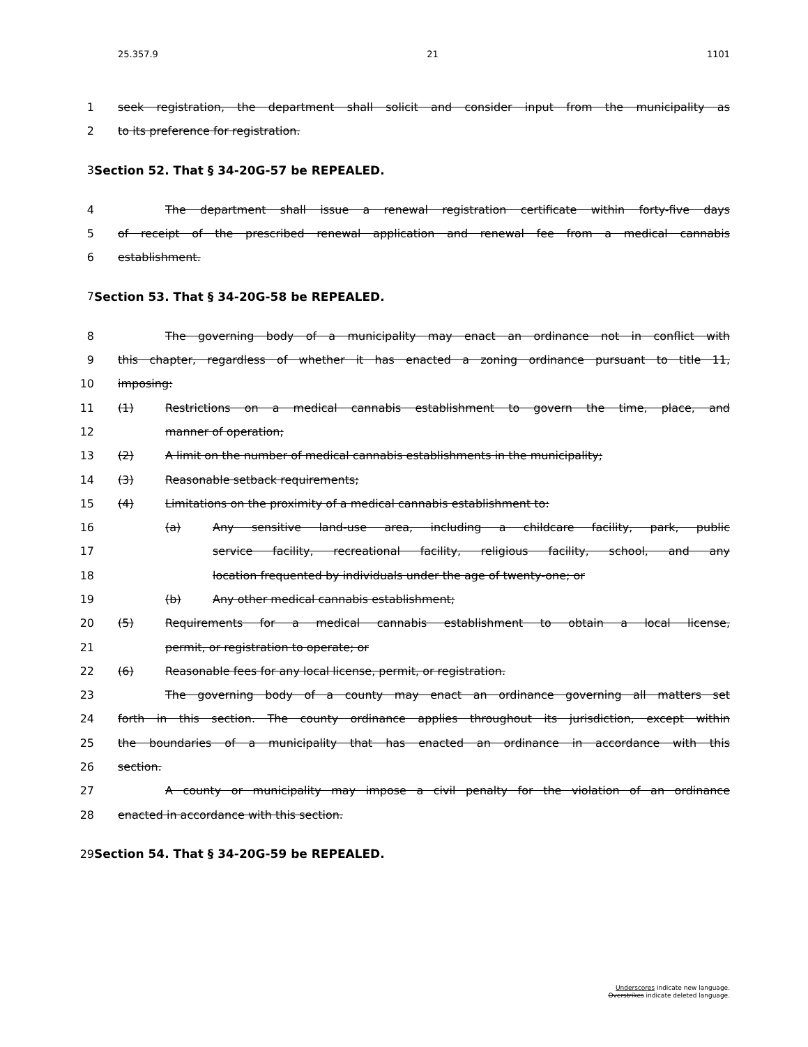25.357.9 21 1101
1 seek registration, the department shall solicit and consider input from the municipality as
2 to its preference for registration.
3 Section 52. That § 34-20G-57 be REPEALED.
4 The department shall issue a renewal registration certificate within forty-five days
5 of receipt of the prescribed renewal application and renewal fee from a medical cannabis
6 establishment.
7 Section 53. That § 34-20G-58 be REPEALED.
8 The governing body of a municipality may enact an ordinance not in conflict with
9 this chapter, regardless of whether it has enacted a zoning ordinance pursuant to title 11,
10 imposing:
11 (1) Restrictions on a medical cannabis establishment to govern the time, place, and
12 manner of operation;
13 (2) A limit on the number of medical cannabis establishments in the municipality;
14 (3) Reasonable setback requirements;
15 (4) Limitations on the proximity of a medical cannabis establishment to:
16 (a) Any sensitive land-use area, including a childcare facility, park, public
17 service facility, recreational facility, religious facility, school, and any
18 location frequented by individuals under the age of twenty-one; or
19 (b) Any other medical cannabis establishment;
20 (5) Requirements for a medical cannabis establishment to obtain a local license,
21 permit, or registration to operate; or
22 (6) Reasonable fees for any local license, permit, or registration.
23 The governing body of a county may enact an ordinance governing all matters set
24 forth in this section. The county ordinance applies throughout its jurisdiction, except within
25 the boundaries of a municipality that has enacted an ordinance in accordance with this
26 section.
27 A county or municipality may impose a civil penalty for the violation of an ordinance
28 enacted in accordance with this section.
29 Section 54. That § 34-20G-59 be REPEALED.
Underscores indicate new language.
Overstrikes indicate deleted language.